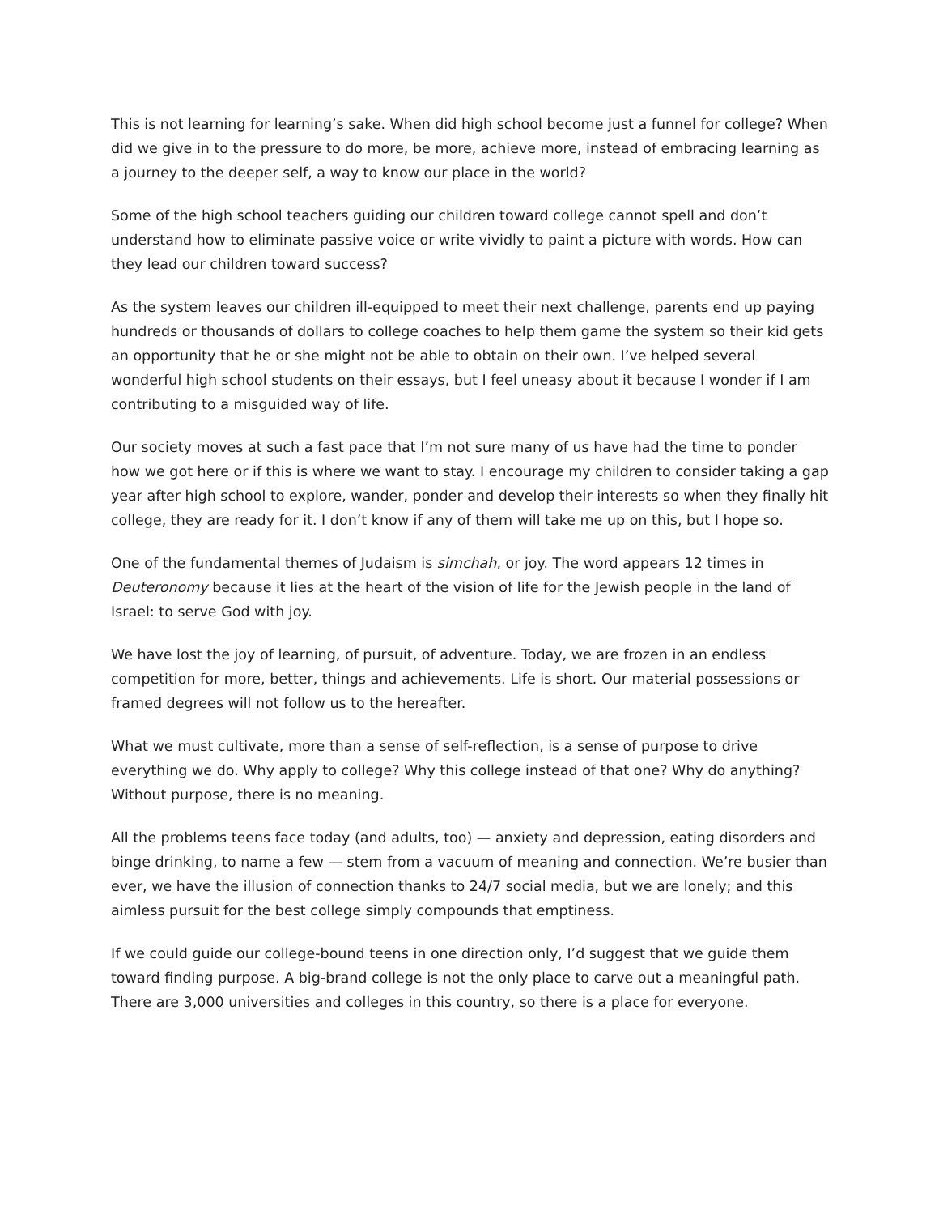This is not learning for learning’s sake. When did high school become just a funnel for college? When did we give in to the pressure to do more, be more, achieve more, instead of embracing learning as a journey to the deeper self, a way to know our place in the world?
Some of the high school teachers guiding our children toward college cannot spell and don’t understand how to eliminate passive voice or write vividly to paint a picture with words. How can they lead our children toward success?
As the system leaves our children ill-equipped to meet their next challenge, parents end up paying hundreds or thousands of dollars to college coaches to help them game the system so their kid gets an opportunity that he or she might not be able to obtain on their own. I’ve helped several wonderful high school students on their essays, but I feel uneasy about it because I wonder if I am contributing to a misguided way of life.
Our society moves at such a fast pace that I’m not sure many of us have had the time to ponder how we got here or if this is where we want to stay. I encourage my children to consider taking a gap year after high school to explore, wander, ponder and develop their interests so when they finally hit college, they are ready for it. I don’t know if any of them will take me up on this, but I hope so.
One of the fundamental themes of Judaism is simchah, or joy. The word appears 12 times in Deuteronomy because it lies at the heart of the vision of life for the Jewish people in the land of Israel: to serve God with joy.
We have lost the joy of learning, of pursuit, of adventure. Today, we are frozen in an endless competition for more, better, things and achievements. Life is short. Our material possessions or framed degrees will not follow us to the hereafter.
What we must cultivate, more than a sense of self-reflection, is a sense of purpose to drive everything we do. Why apply to college? Why this college instead of that one? Why do anything? Without purpose, there is no meaning.
All the problems teens face today (and adults, too) — anxiety and depression, eating disorders and binge drinking, to name a few — stem from a vacuum of meaning and connection. We’re busier than ever, we have the illusion of connection thanks to 24/7 social media, but we are lonely; and this aimless pursuit for the best college simply compounds that emptiness.
If we could guide our college-bound teens in one direction only, I’d suggest that we guide them toward finding purpose. A big-brand college is not the only place to carve out a meaningful path. There are 3,000 universities and colleges in this country, so there is a place for everyone.